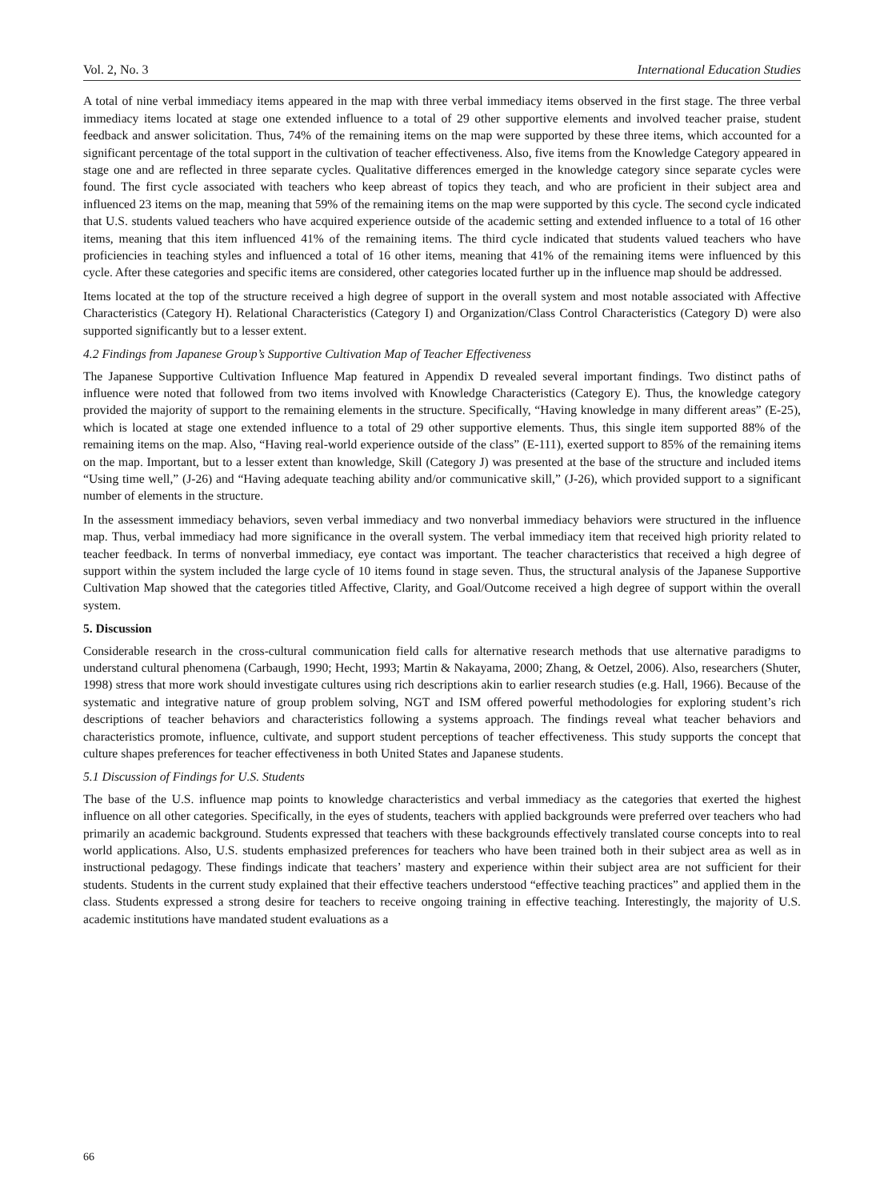Vol. 2, No. 3 International Education Studies
A total of nine verbal immediacy items appeared in the map with three verbal immediacy items observed in the first stage. The three verbal immediacy items located at stage one extended influence to a total of 29 other supportive elements and involved teacher praise, student feedback and answer solicitation. Thus, 74% of the remaining items on the map were supported by these three items, which accounted for a significant percentage of the total support in the cultivation of teacher effectiveness. Also, five items from the Knowledge Category appeared in stage one and are reflected in three separate cycles. Qualitative differences emerged in the knowledge category since separate cycles were found. The first cycle associated with teachers who keep abreast of topics they teach, and who are proficient in their subject area and influenced 23 items on the map, meaning that 59% of the remaining items on the map were supported by this cycle. The second cycle indicated that U.S. students valued teachers who have acquired experience outside of the academic setting and extended influence to a total of 16 other items, meaning that this item influenced 41% of the remaining items. The third cycle indicated that students valued teachers who have proficiencies in teaching styles and influenced a total of 16 other items, meaning that 41% of the remaining items were influenced by this cycle. After these categories and specific items are considered, other categories located further up in the influence map should be addressed.
Items located at the top of the structure received a high degree of support in the overall system and most notable associated with Affective Characteristics (Category H). Relational Characteristics (Category I) and Organization/Class Control Characteristics (Category D) were also supported significantly but to a lesser extent.
4.2 Findings from Japanese Group’s Supportive Cultivation Map of Teacher Effectiveness
The Japanese Supportive Cultivation Influence Map featured in Appendix D revealed several important findings. Two distinct paths of influence were noted that followed from two items involved with Knowledge Characteristics (Category E). Thus, the knowledge category provided the majority of support to the remaining elements in the structure. Specifically, “Having knowledge in many different areas” (E-25), which is located at stage one extended influence to a total of 29 other supportive elements. Thus, this single item supported 88% of the remaining items on the map. Also, “Having real-world experience outside of the class” (E-111), exerted support to 85% of the remaining items on the map. Important, but to a lesser extent than knowledge, Skill (Category J) was presented at the base of the structure and included items “Using time well,” (J-26) and “Having adequate teaching ability and/or communicative skill,” (J-26), which provided support to a significant number of elements in the structure.
In the assessment immediacy behaviors, seven verbal immediacy and two nonverbal immediacy behaviors were structured in the influence map. Thus, verbal immediacy had more significance in the overall system. The verbal immediacy item that received high priority related to teacher feedback. In terms of nonverbal immediacy, eye contact was important. The teacher characteristics that received a high degree of support within the system included the large cycle of 10 items found in stage seven. Thus, the structural analysis of the Japanese Supportive Cultivation Map showed that the categories titled Affective, Clarity, and Goal/Outcome received a high degree of support within the overall system.
5. Discussion
Considerable research in the cross-cultural communication field calls for alternative research methods that use alternative paradigms to understand cultural phenomena (Carbaugh, 1990; Hecht, 1993; Martin & Nakayama, 2000; Zhang, & Oetzel, 2006). Also, researchers (Shuter, 1998) stress that more work should investigate cultures using rich descriptions akin to earlier research studies (e.g. Hall, 1966). Because of the systematic and integrative nature of group problem solving, NGT and ISM offered powerful methodologies for exploring student’s rich descriptions of teacher behaviors and characteristics following a systems approach. The findings reveal what teacher behaviors and characteristics promote, influence, cultivate, and support student perceptions of teacher effectiveness. This study supports the concept that culture shapes preferences for teacher effectiveness in both United States and Japanese students.
5.1 Discussion of Findings for U.S. Students
The base of the U.S. influence map points to knowledge characteristics and verbal immediacy as the categories that exerted the highest influence on all other categories. Specifically, in the eyes of students, teachers with applied backgrounds were preferred over teachers who had primarily an academic background. Students expressed that teachers with these backgrounds effectively translated course concepts into to real world applications. Also, U.S. students emphasized preferences for teachers who have been trained both in their subject area as well as in instructional pedagogy. These findings indicate that teachers’ mastery and experience within their subject area are not sufficient for their students. Students in the current study explained that their effective teachers understood “effective teaching practices” and applied them in the class. Students expressed a strong desire for teachers to receive ongoing training in effective teaching. Interestingly, the majority of U.S. academic institutions have mandated student evaluations as a
66